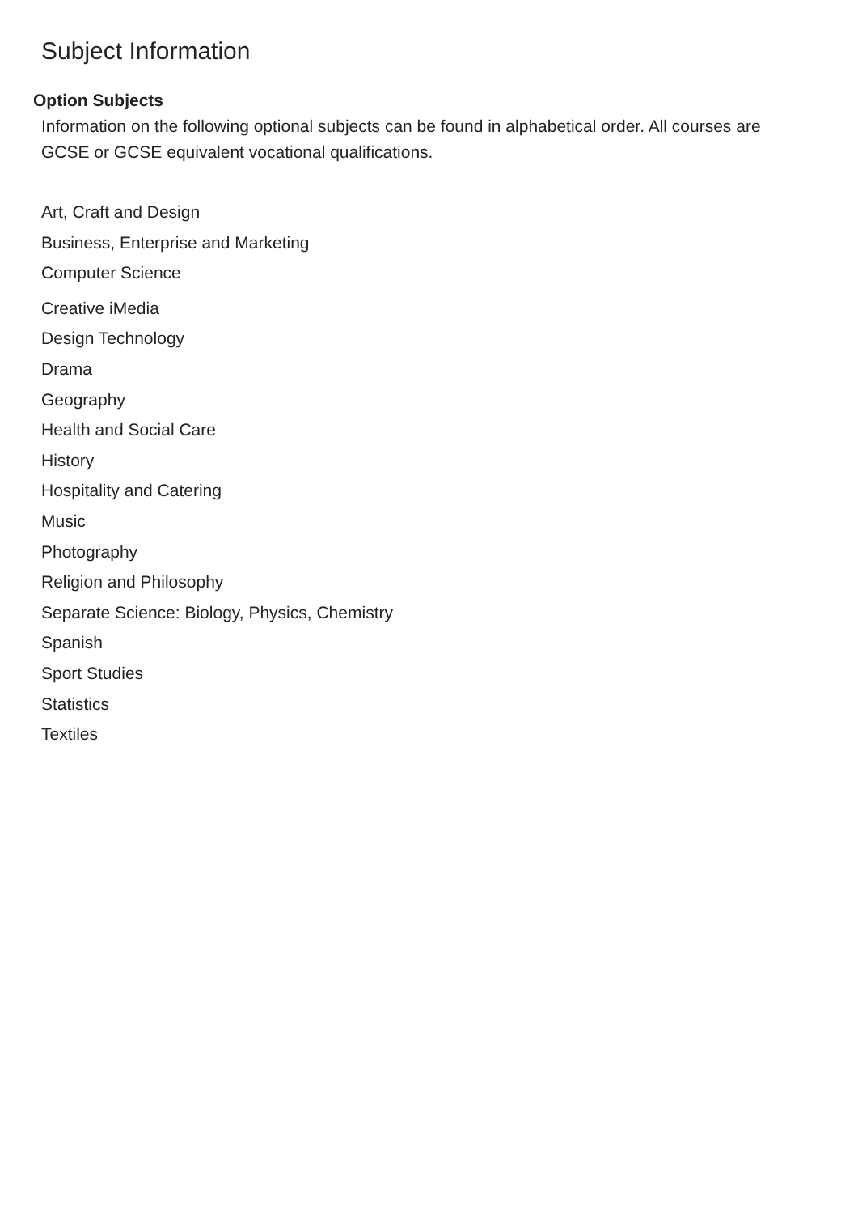Subject Information
Option Subjects
Information on the following optional subjects can be found in alphabetical order. All courses are GCSE or GCSE equivalent vocational qualifications.
Art, Craft and Design
Business, Enterprise and Marketing
Computer Science
Creative iMedia
Design Technology
Drama
Geography
Health and Social Care
History
Hospitality and Catering
Music
Photography
Religion and Philosophy
Separate Science: Biology, Physics, Chemistry
Spanish
Sport Studies
Statistics
Textiles